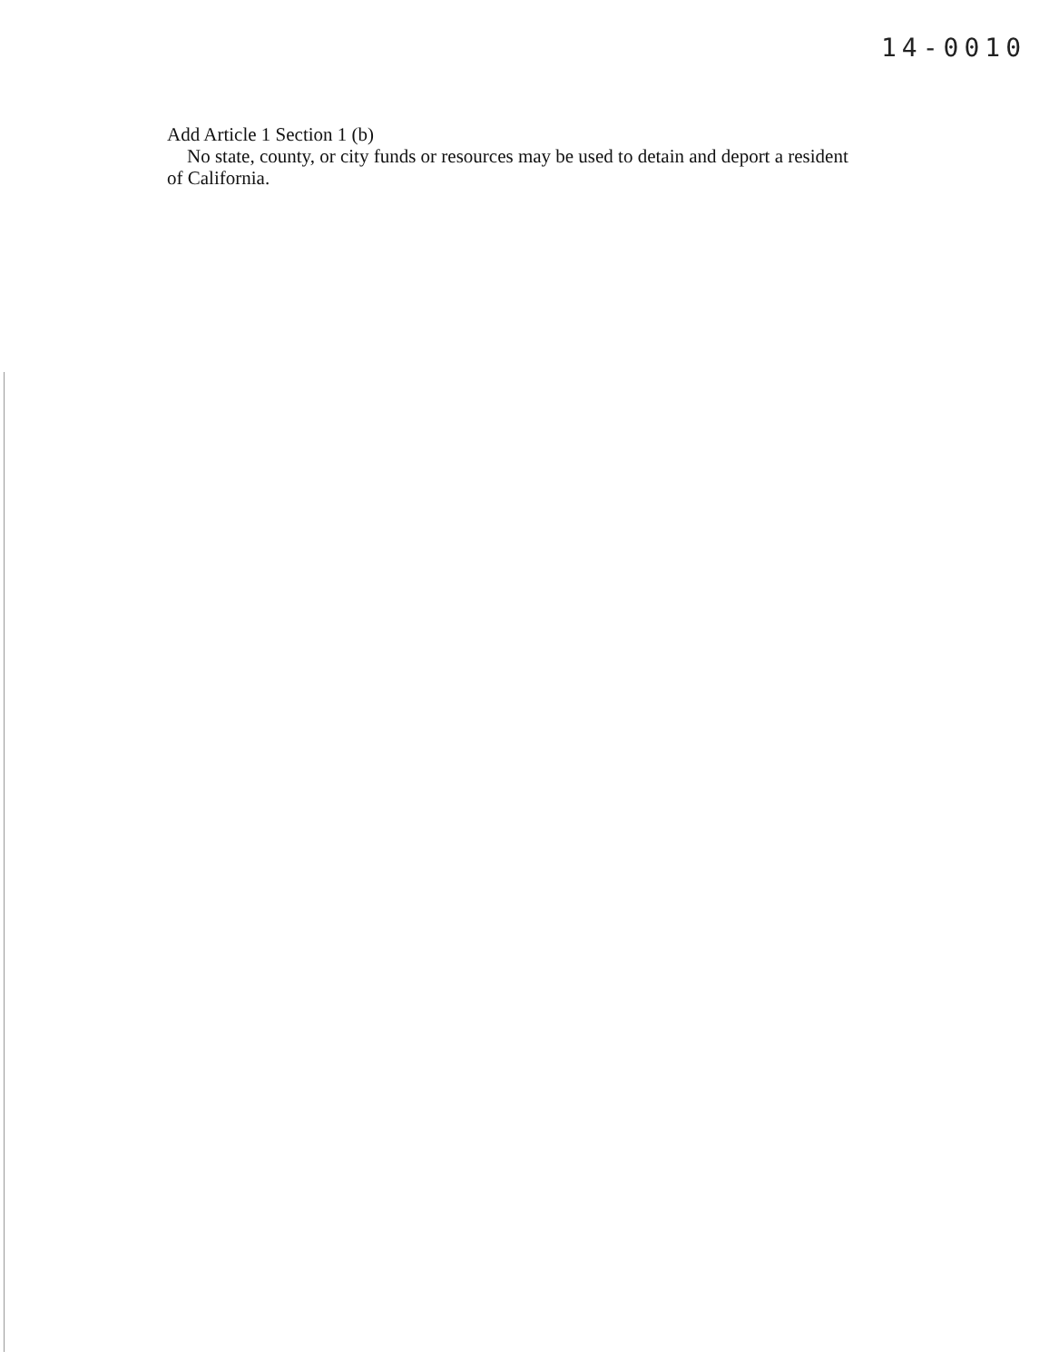14-0010
Add Article 1 Section 1 (b)
No state, county, or city funds or resources may be used to detain and deport a resident of California.